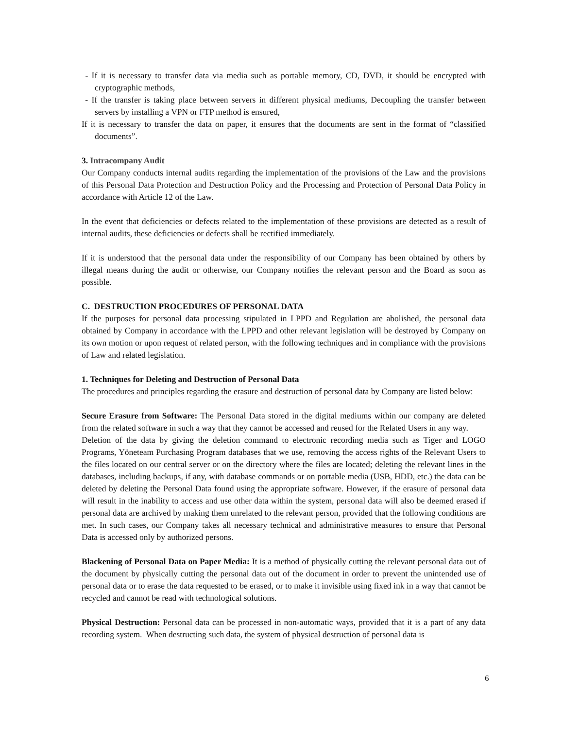- If it is necessary to transfer data via media such as portable memory, CD, DVD, it should be encrypted with cryptographic methods,
- If the transfer is taking place between servers in different physical mediums, Decoupling the transfer between servers by installing a VPN or FTP method is ensured,
If it is necessary to transfer the data on paper, it ensures that the documents are sent in the format of “classified documents”.
3. Intracompany Audit
Our Company conducts internal audits regarding the implementation of the provisions of the Law and the provisions of this Personal Data Protection and Destruction Policy and the Processing and Protection of Personal Data Policy in accordance with Article 12 of the Law.
In the event that deficiencies or defects related to the implementation of these provisions are detected as a result of internal audits, these deficiencies or defects shall be rectified immediately.
If it is understood that the personal data under the responsibility of our Company has been obtained by others by illegal means during the audit or otherwise, our Company notifies the relevant person and the Board as soon as possible.
C. DESTRUCTION PROCEDURES OF PERSONAL DATA
If the purposes for personal data processing stipulated in LPPD and Regulation are abolished, the personal data obtained by Company in accordance with the LPPD and other relevant legislation will be destroyed by Company on its own motion or upon request of related person, with the following techniques and in compliance with the provisions of Law and related legislation.
1. Techniques for Deleting and Destruction of Personal Data
The procedures and principles regarding the erasure and destruction of personal data by Company are listed below:
Secure Erasure from Software: The Personal Data stored in the digital mediums within our company are deleted from the related software in such a way that they cannot be accessed and reused for the Related Users in any way.
Deletion of the data by giving the deletion command to electronic recording media such as Tiger and LOGO Programs, Yöneteam Purchasing Program databases that we use, removing the access rights of the Relevant Users to the files located on our central server or on the directory where the files are located; deleting the relevant lines in the databases, including backups, if any, with database commands or on portable media (USB, HDD, etc.) the data can be deleted by deleting the Personal Data found using the appropriate software. However, if the erasure of personal data will result in the inability to access and use other data within the system, personal data will also be deemed erased if personal data are archived by making them unrelated to the relevant person, provided that the following conditions are met. In such cases, our Company takes all necessary technical and administrative measures to ensure that Personal Data is accessed only by authorized persons.
Blackening of Personal Data on Paper Media: It is a method of physically cutting the relevant personal data out of the document by physically cutting the personal data out of the document in order to prevent the unintended use of personal data or to erase the data requested to be erased, or to make it invisible using fixed ink in a way that cannot be recycled and cannot be read with technological solutions.
Physical Destruction: Personal data can be processed in non-automatic ways, provided that it is a part of any data recording system. When destructing such data, the system of physical destruction of personal data is
6